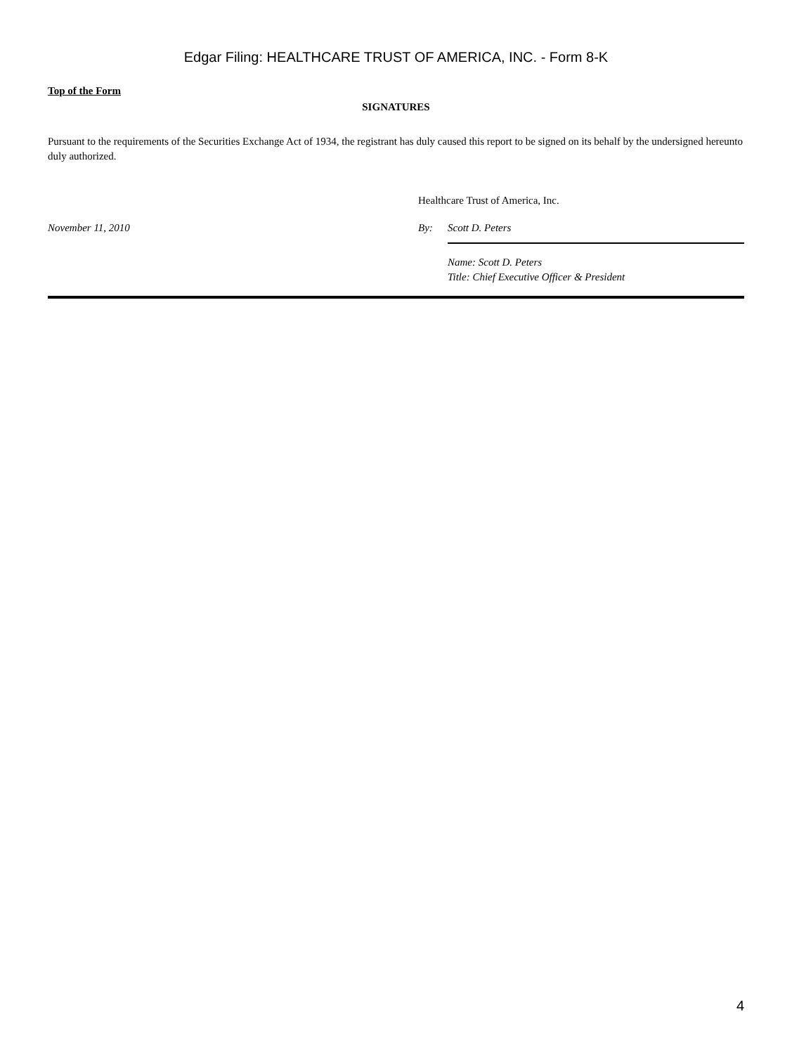Edgar Filing: HEALTHCARE TRUST OF AMERICA, INC. - Form 8-K
Top of the Form
SIGNATURES
Pursuant to the requirements of the Securities Exchange Act of 1934, the registrant has duly caused this report to be signed on its behalf by the undersigned hereunto duly authorized.
| | Healthcare Trust of America, Inc. | |
| November 11, 2010 | By: | Scott D. Peters |
| | | Name: Scott D. Peters Title: Chief Executive Officer & President |
4